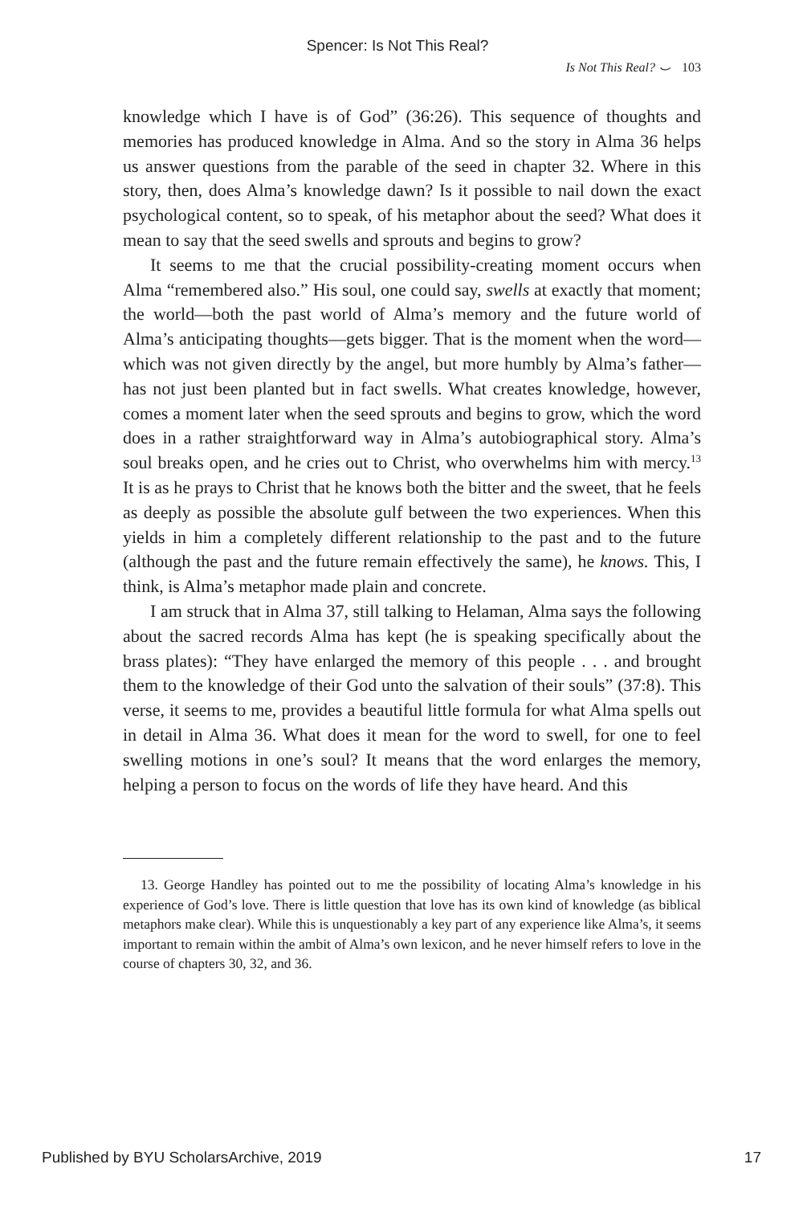Spencer: Is Not This Real?
Is Not This Real? ⌣ 103
knowledge which I have is of God” (36:26). This sequence of thoughts and memories has produced knowledge in Alma. And so the story in Alma 36 helps us answer questions from the parable of the seed in chapter 32. Where in this story, then, does Alma’s knowledge dawn? Is it possible to nail down the exact psychological content, so to speak, of his metaphor about the seed? What does it mean to say that the seed swells and sprouts and begins to grow?
It seems to me that the crucial possibility-creating moment occurs when Alma “remembered also.” His soul, one could say, swells at exactly that moment; the world—both the past world of Alma’s memory and the future world of Alma’s anticipating thoughts—gets bigger. That is the moment when the word—which was not given directly by the angel, but more humbly by Alma’s father—has not just been planted but in fact swells. What creates knowledge, however, comes a moment later when the seed sprouts and begins to grow, which the word does in a rather straightforward way in Alma’s autobiographical story. Alma’s soul breaks open, and he cries out to Christ, who overwhelms him with mercy.<sup>13</sup> It is as he prays to Christ that he knows both the bitter and the sweet, that he feels as deeply as possible the absolute gulf between the two experiences. When this yields in him a completely different relationship to the past and to the future (although the past and the future remain effectively the same), he knows. This, I think, is Alma’s metaphor made plain and concrete.
I am struck that in Alma 37, still talking to Helaman, Alma says the following about the sacred records Alma has kept (he is speaking specifically about the brass plates): “They have enlarged the memory of this people . . . and brought them to the knowledge of their God unto the salvation of their souls” (37:8). This verse, it seems to me, provides a beautiful little formula for what Alma spells out in detail in Alma 36. What does it mean for the word to swell, for one to feel swelling motions in one’s soul? It means that the word enlarges the memory, helping a person to focus on the words of life they have heard. And this
13. George Handley has pointed out to me the possibility of locating Alma’s knowledge in his experience of God’s love. There is little question that love has its own kind of knowledge (as biblical metaphors make clear). While this is unquestionably a key part of any experience like Alma’s, it seems important to remain within the ambit of Alma’s own lexicon, and he never himself refers to love in the course of chapters 30, 32, and 36.
Published by BYU ScholarsArchive, 2019 17